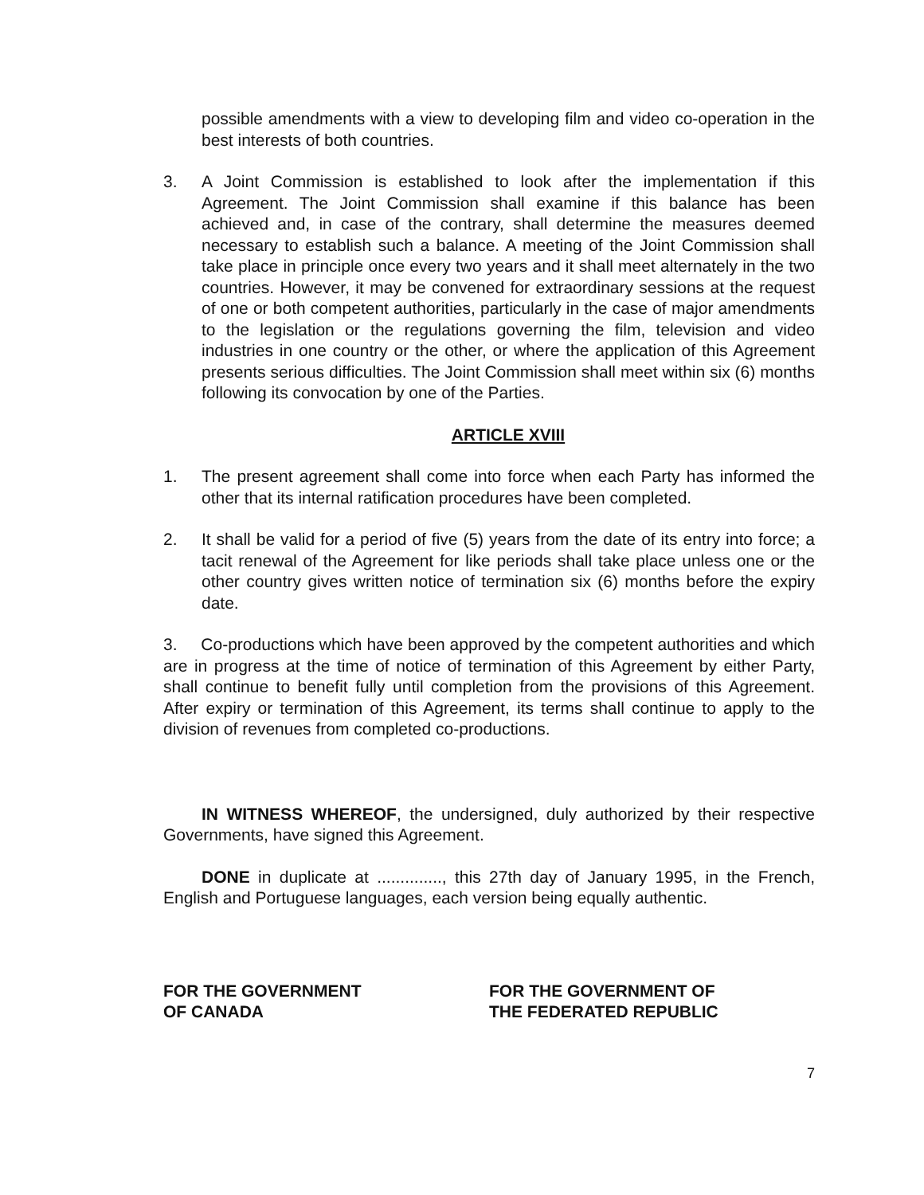possible amendments with a view to developing film and video co-operation in the best interests of both countries.
3. A Joint Commission is established to look after the implementation if this Agreement. The Joint Commission shall examine if this balance has been achieved and, in case of the contrary, shall determine the measures deemed necessary to establish such a balance. A meeting of the Joint Commission shall take place in principle once every two years and it shall meet alternately in the two countries. However, it may be convened for extraordinary sessions at the request of one or both competent authorities, particularly in the case of major amendments to the legislation or the regulations governing the film, television and video industries in one country or the other, or where the application of this Agreement presents serious difficulties. The Joint Commission shall meet within six (6) months following its convocation by one of the Parties.
ARTICLE XVIII
1. The present agreement shall come into force when each Party has informed the other that its internal ratification procedures have been completed.
2. It shall be valid for a period of five (5) years from the date of its entry into force; a tacit renewal of the Agreement for like periods shall take place unless one or the other country gives written notice of termination six (6) months before the expiry date.
3. Co-productions which have been approved by the competent authorities and which are in progress at the time of notice of termination of this Agreement by either Party, shall continue to benefit fully until completion from the provisions of this Agreement. After expiry or termination of this Agreement, its terms shall continue to apply to the division of revenues from completed co-productions.
IN WITNESS WHEREOF, the undersigned, duly authorized by their respective Governments, have signed this Agreement.
DONE in duplicate at .............., this 27th day of January 1995, in the French, English and Portuguese languages, each version being equally authentic.
FOR THE GOVERNMENT
OF CANADA
FOR THE GOVERNMENT OF
THE FEDERATED REPUBLIC
7